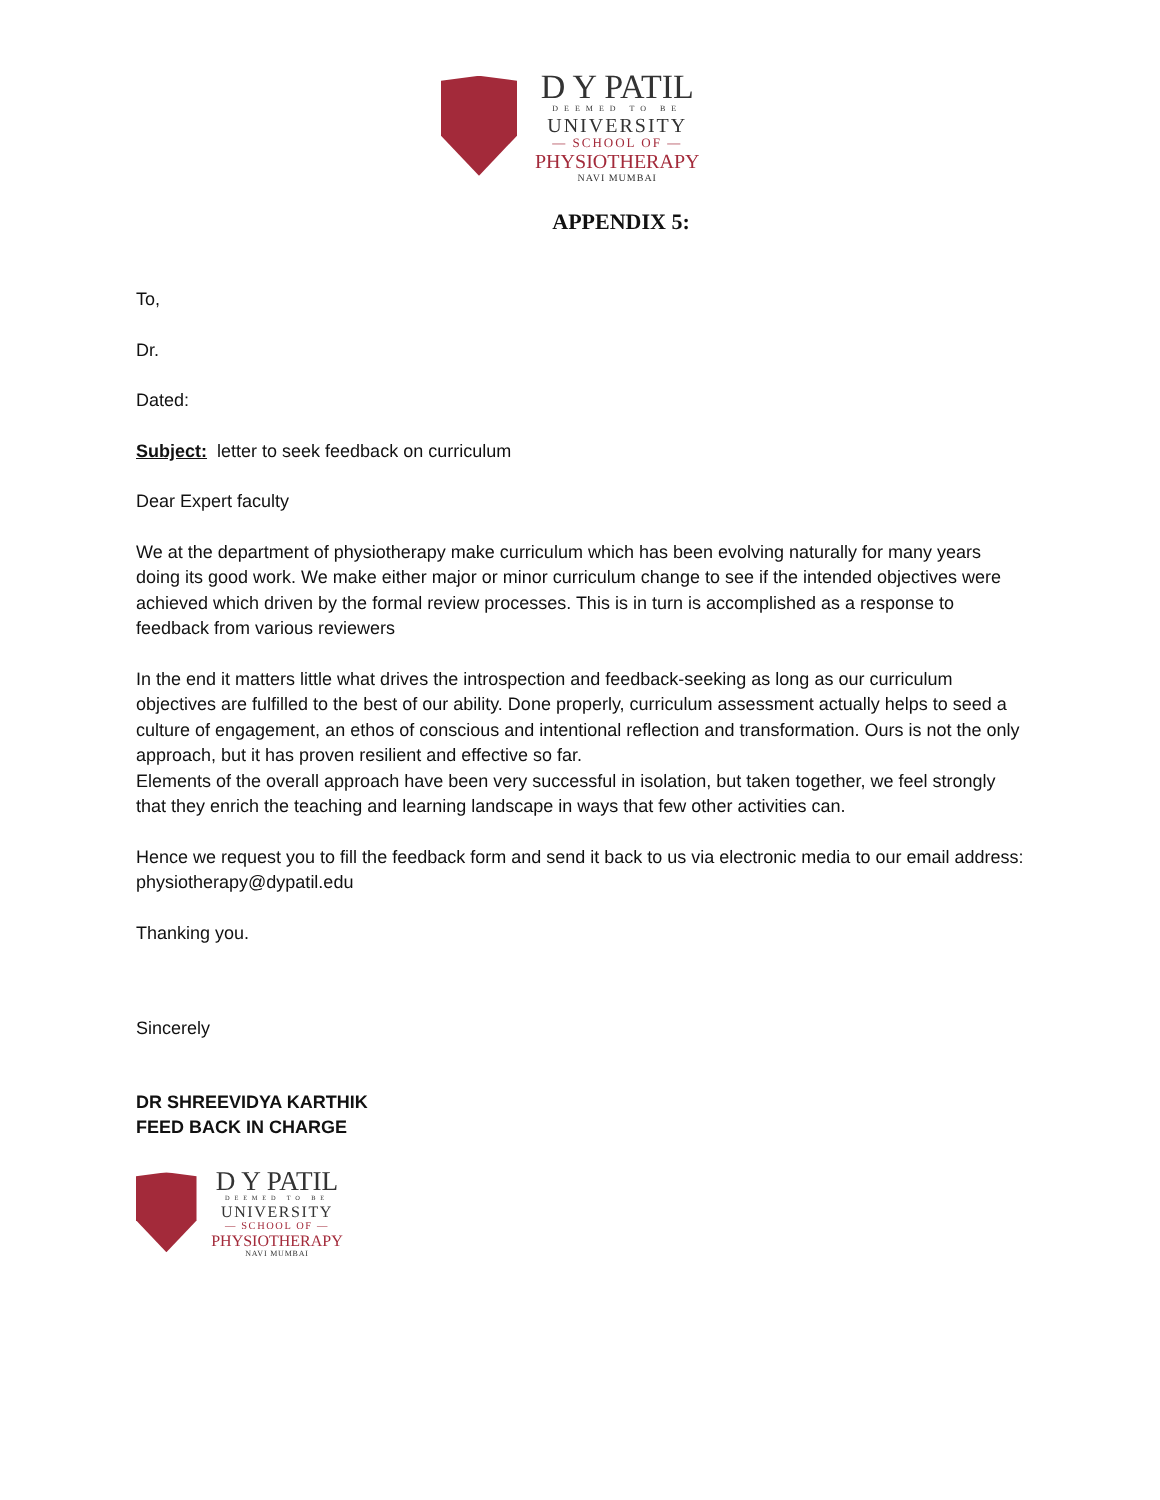D Y PATIL
DEEMED TO BE
UNIVERSITY
— SCHOOL OF —
PHYSIOTHERAPY
NAVI MUMBAI
APPENDIX 5:
To,
Dr.
Dated:
Subject: letter to seek feedback on curriculum
Dear Expert faculty
We at the department of physiotherapy make curriculum which has been evolving naturally for many years doing its good work. We make either major or minor curriculum change to see if the intended objectives were achieved which driven by the formal review processes. This is in turn is accomplished as a response to feedback from various reviewers
In the end it matters little what drives the introspection and feedback-seeking as long as our curriculum objectives are fulfilled to the best of our ability. Done properly, curriculum assessment actually helps to seed a culture of engagement, an ethos of conscious and intentional reflection and transformation. Ours is not the only approach, but it has proven resilient and effective so far.
Elements of the overall approach have been very successful in isolation, but taken together, we feel strongly that they enrich the teaching and learning landscape in ways that few other activities can.
Hence we request you to fill the feedback form and send it back to us via electronic media to our email address: physiotherapy@dypatil.edu
Thanking you.
Sincerely
DR SHREEVIDYA KARTHIK
FEED BACK IN CHARGE
D Y PATIL
DEEMED TO BE
UNIVERSITY
— SCHOOL OF —
PHYSIOTHERAPY
NAVI MUMBAI